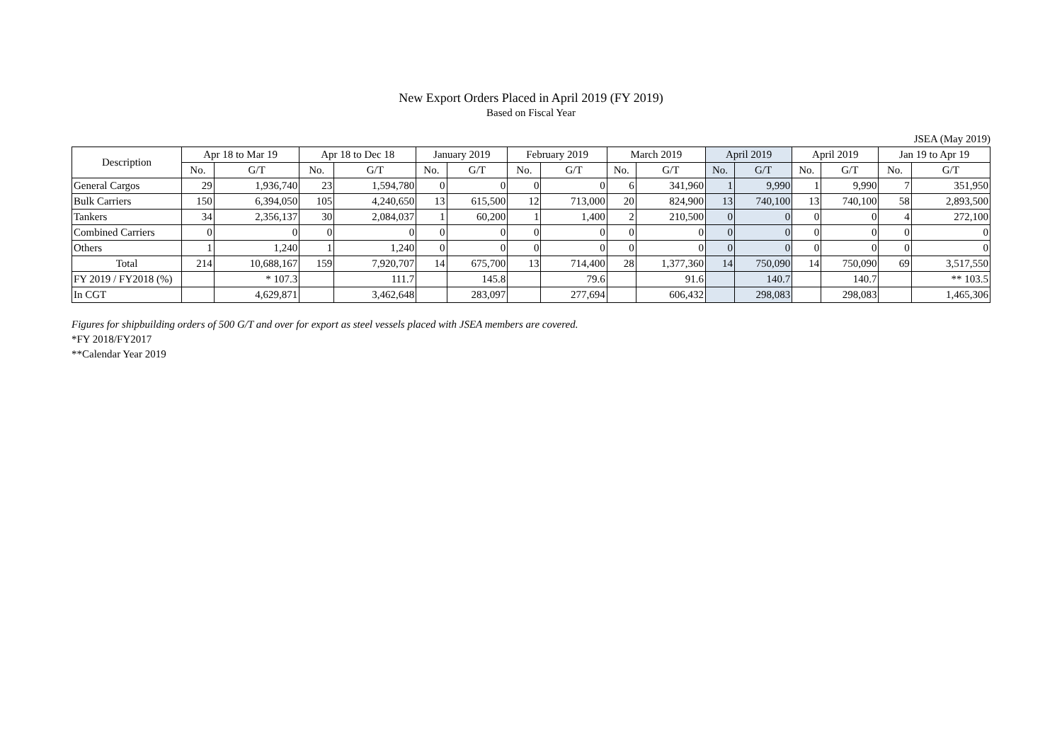New Export Orders Placed in April 2019 (FY 2019)
Based on Fiscal Year
JSEA (May 2019)
| Description | Apr 18 to Mar 19 | | Apr 18 to Dec 18 | | January 2019 | | February 2019 | | March 2019 | | April 2019 | | April 2019 | | Jan 19 to Apr 19 | |
| --- | --- | --- | --- | --- | --- | --- | --- | --- | --- | --- | --- | --- | --- | --- | --- | --- |
| | No. | G/T | No. | G/T | No. | G/T | No. | G/T | No. | G/T | No. | G/T | No. | G/T | No. | G/T |
| General Cargos | 29 | 1,936,740 | 23 | 1,594,780 | 0 | 0 | 0 | 0 | 6 | 341,960 | 1 | 9,990 | 1 | 9,990 | 7 | 351,950 |
| Bulk Carriers | 150 | 6,394,050 | 105 | 4,240,650 | 13 | 615,500 | 12 | 713,000 | 20 | 824,900 | 13 | 740,100 | 13 | 740,100 | 58 | 2,893,500 |
| Tankers | 34 | 2,356,137 | 30 | 2,084,037 | 1 | 60,200 | 1 | 1,400 | 2 | 210,500 | 0 | 0 | 0 | 0 | 4 | 272,100 |
| Combined Carriers | 0 | 0 | 0 | 0 | 0 | 0 | 0 | 0 | 0 | 0 | 0 | 0 | 0 | 0 | 0 | 0 |
| Others | 1 | 1,240 | 1 | 1,240 | 0 | 0 | 0 | 0 | 0 | 0 | 0 | 0 | 0 | 0 | 0 | 0 |
| Total | 214 | 10,688,167 | 159 | 7,920,707 | 14 | 675,700 | 13 | 714,400 | 28 | 1,377,360 | 14 | 750,090 | 14 | 750,090 | 69 | 3,517,550 |
| FY 2019 / FY2018 (%) | | * 107.3 | | 111.7 | | 145.8 | | 79.6 | | 91.6 | | 140.7 | | 140.7 | | ** 103.5 |
| In CGT | | 4,629,871 | | 3,462,648 | | 283,097 | | 277,694 | | 606,432 | | 298,083 | | 298,083 | | 1,465,306 |
Figures for shipbuilding orders of 500 G/T and over for export as steel vessels placed with JSEA members are covered.
*FY 2018/FY2017
**Calendar Year 2019